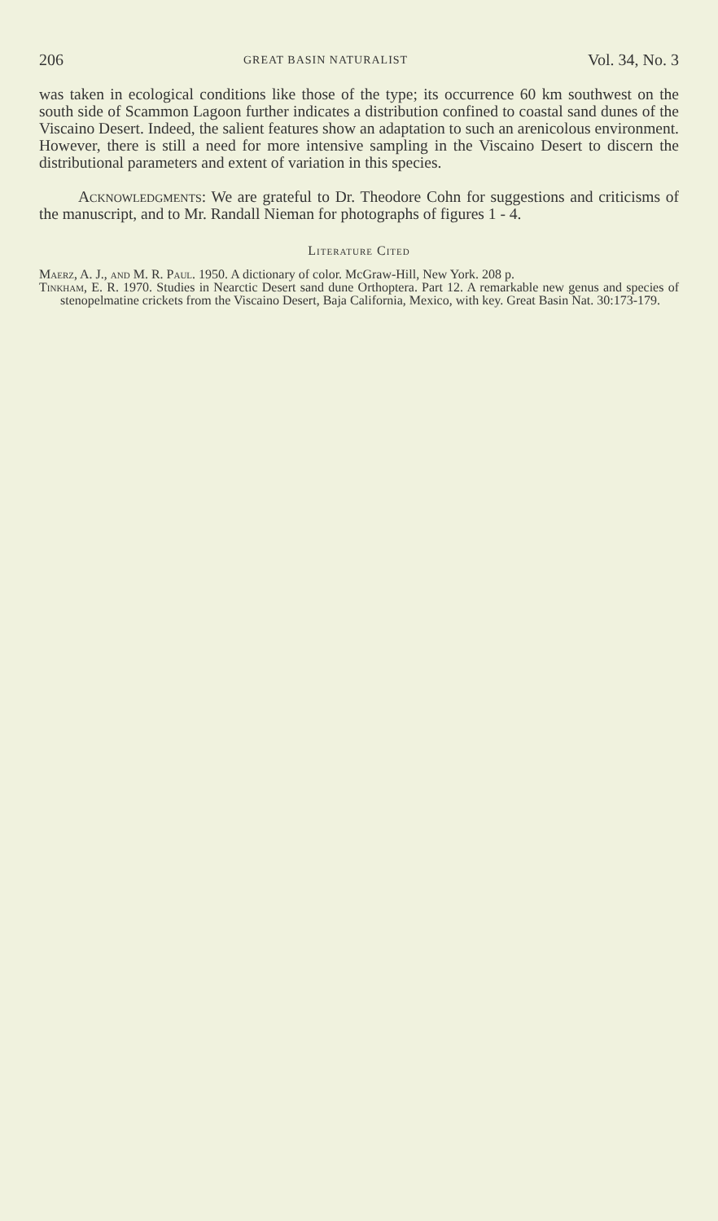206 GREAT BASIN NATURALIST Vol. 34, No. 3
was taken in ecological conditions like those of the type; its occurrence 60 km southwest on the south side of Scammon Lagoon further indicates a distribution confined to coastal sand dunes of the Viscaino Desert. Indeed, the salient features show an adaptation to such an arenicolous environment. However, there is still a need for more intensive sampling in the Viscaino Desert to discern the distributional parameters and extent of variation in this species.
Acknowledgments: We are grateful to Dr. Theodore Cohn for suggestions and criticisms of the manuscript, and to Mr. Randall Nieman for photographs of figures 1 - 4.
Literature Cited
Maerz, A. J., and M. R. Paul. 1950. A dictionary of color. McGraw-Hill, New York. 208 p.
Tinkham, E. R. 1970. Studies in Nearctic Desert sand dune Orthoptera. Part 12. A remarkable new genus and species of stenopelmatine crickets from the Viscaino Desert, Baja California, Mexico, with key. Great Basin Nat. 30:173-179.